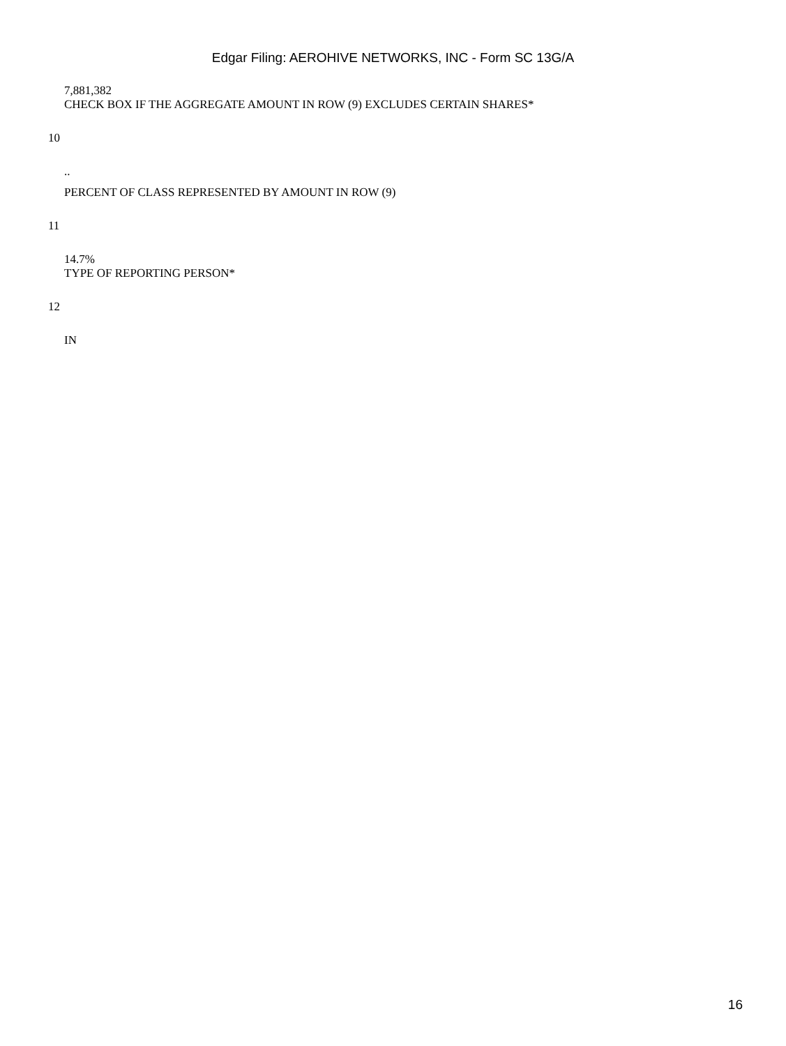Edgar Filing: AEROHIVE NETWORKS, INC - Form SC 13G/A
7,881,382
CHECK BOX IF THE AGGREGATE AMOUNT IN ROW (9) EXCLUDES CERTAIN SHARES*
10
..
PERCENT OF CLASS REPRESENTED BY AMOUNT IN ROW (9)
11
14.7%
TYPE OF REPORTING PERSON*
12
IN
16